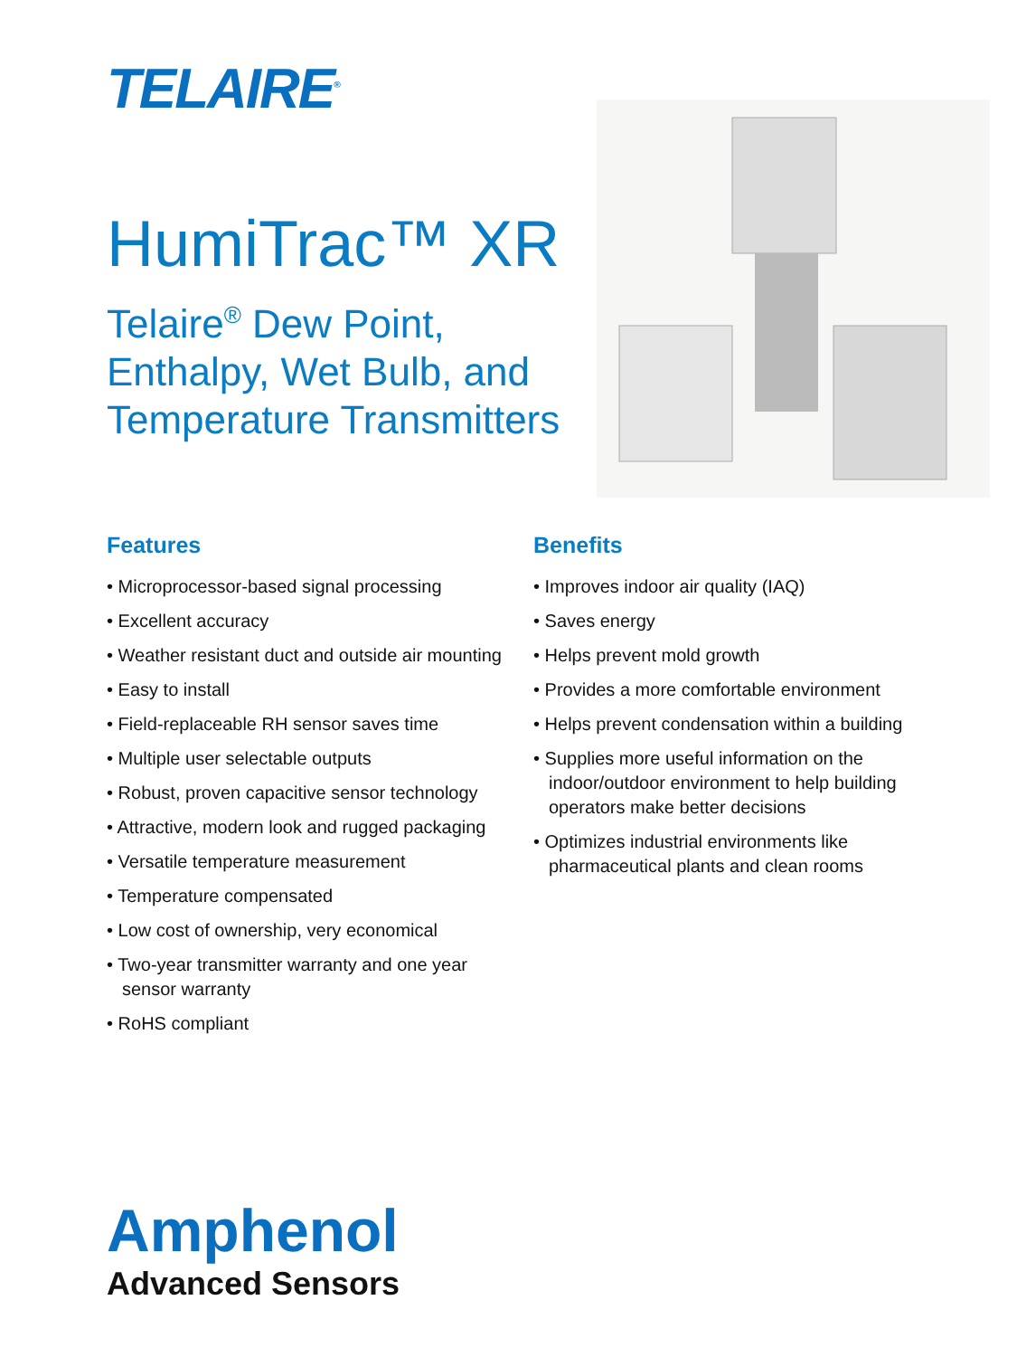TELAIRE<sup>®</sup>
HumiTrac™ XR
Telaire<sup>®</sup> Dew Point, Enthalpy, Wet Bulb, and Temperature Transmitters
Features
• Microprocessor-based signal processing
• Excellent accuracy
• Weather resistant duct and outside air mounting
• Easy to install
• Field-replaceable RH sensor saves time
• Multiple user selectable outputs
• Robust, proven capacitive sensor technology
• Attractive, modern look and rugged packaging
• Versatile temperature measurement
• Temperature compensated
• Low cost of ownership, very economical
• Two-year transmitter warranty and one year sensor warranty
• RoHS compliant
Benefits
• Improves indoor air quality (IAQ)
• Saves energy
• Helps prevent mold growth
• Provides a more comfortable environment
• Helps prevent condensation within a building
• Supplies more useful information on the indoor/outdoor environment to help building operators make better decisions
• Optimizes industrial environments like pharmaceutical plants and clean rooms
Amphenol
Advanced Sensors